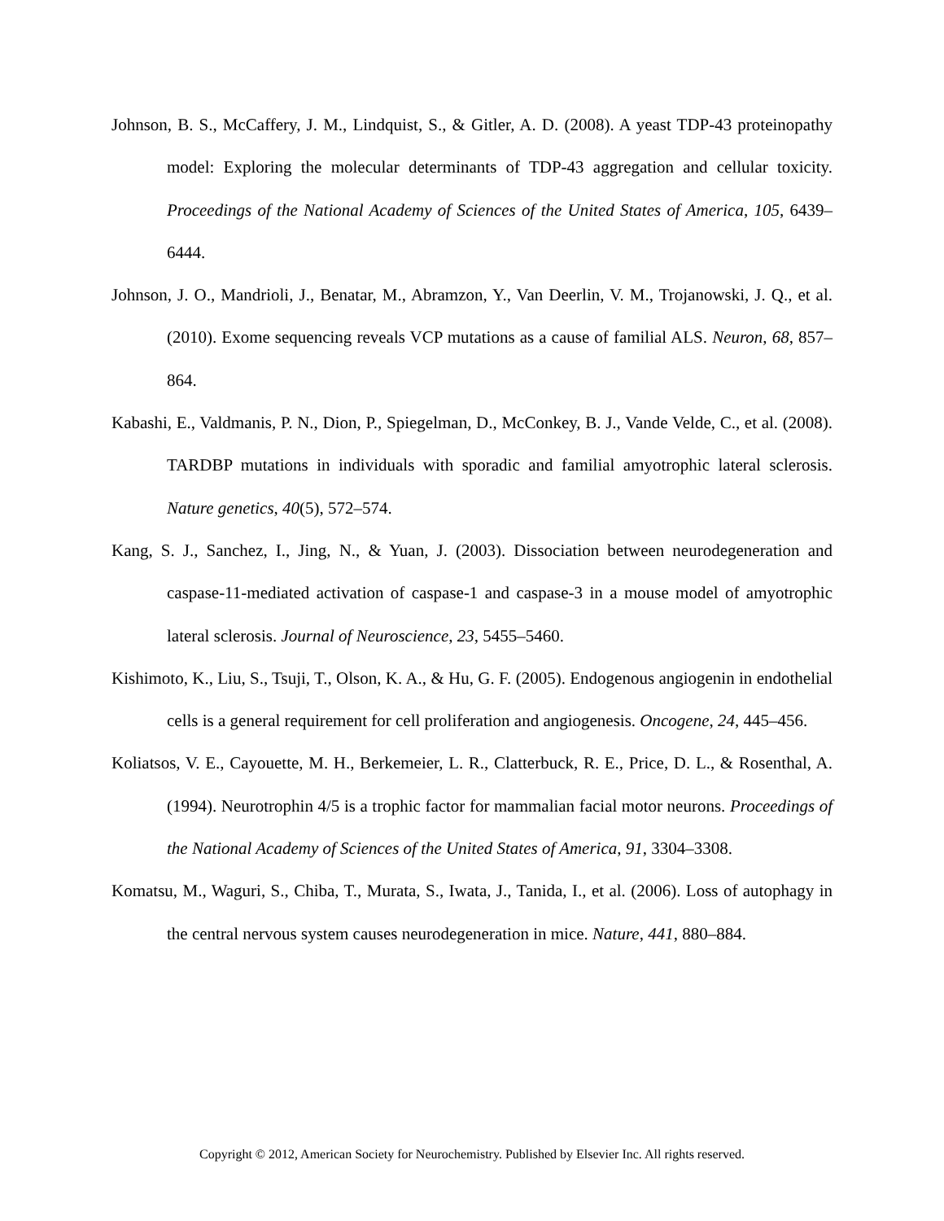Johnson, B. S., McCaffery, J. M., Lindquist, S., & Gitler, A. D. (2008). A yeast TDP-43 proteinopathy model: Exploring the molecular determinants of TDP-43 aggregation and cellular toxicity. Proceedings of the National Academy of Sciences of the United States of America, 105, 6439–6444.
Johnson, J. O., Mandrioli, J., Benatar, M., Abramzon, Y., Van Deerlin, V. M., Trojanowski, J. Q., et al. (2010). Exome sequencing reveals VCP mutations as a cause of familial ALS. Neuron, 68, 857–864.
Kabashi, E., Valdmanis, P. N., Dion, P., Spiegelman, D., McConkey, B. J., Vande Velde, C., et al. (2008). TARDBP mutations in individuals with sporadic and familial amyotrophic lateral sclerosis. Nature genetics, 40(5), 572–574.
Kang, S. J., Sanchez, I., Jing, N., & Yuan, J. (2003). Dissociation between neurodegeneration and caspase-11-mediated activation of caspase-1 and caspase-3 in a mouse model of amyotrophic lateral sclerosis. Journal of Neuroscience, 23, 5455–5460.
Kishimoto, K., Liu, S., Tsuji, T., Olson, K. A., & Hu, G. F. (2005). Endogenous angiogenin in endothelial cells is a general requirement for cell proliferation and angiogenesis. Oncogene, 24, 445–456.
Koliatsos, V. E., Cayouette, M. H., Berkemeier, L. R., Clatterbuck, R. E., Price, D. L., & Rosenthal, A. (1994). Neurotrophin 4/5 is a trophic factor for mammalian facial motor neurons. Proceedings of the National Academy of Sciences of the United States of America, 91, 3304–3308.
Komatsu, M., Waguri, S., Chiba, T., Murata, S., Iwata, J., Tanida, I., et al. (2006). Loss of autophagy in the central nervous system causes neurodegeneration in mice. Nature, 441, 880–884.
Copyright © 2012, American Society for Neurochemistry. Published by Elsevier Inc. All rights reserved.